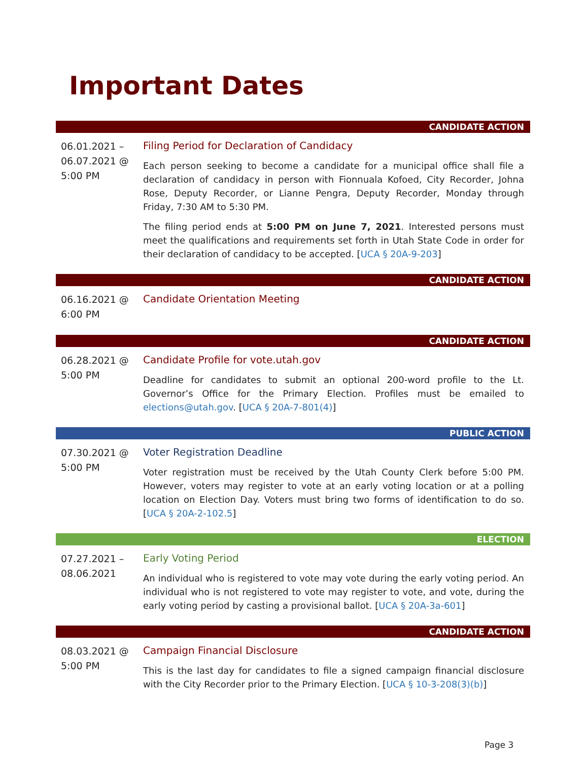Important Dates
| CANDIDATE ACTION | |
| 06.01.2021 – 06.07.2021 @ 5:00 PM | Filing Period for Declaration of Candidacy Each person seeking to become a candidate for a municipal office shall file a declaration of candidacy in person with Fionnuala Kofoed, City Recorder, Johna Rose, Deputy Recorder, or Lianne Pengra, Deputy Recorder, Monday through Friday, 7:30 AM to 5:30 PM. The filing period ends at 5:00 PM on June 7, 2021 . Interested persons must meet the qualifications and requirements set forth in Utah State Code in order for their declaration of candidacy to be accepted. [ UCA § 20A-9-203 ] |
| CANDIDATE ACTION | |
| 06.16.2021 @ 6:00 PM | Candidate Orientation Meeting |
| CANDIDATE ACTION | |
| 06.28.2021 @ 5:00 PM | Candidate Profile for vote.utah.gov Deadline for candidates to submit an optional 200-word profile to the Lt. Governor’s Office for the Primary Election. Profiles must be emailed to elections@utah.gov . [ UCA § 20A-7-801(4) ] |
| PUBLIC ACTION | |
| 07.30.2021 @ 5:00 PM | Voter Registration Deadline Voter registration must be received by the Utah County Clerk before 5:00 PM. However, voters may register to vote at an early voting location or at a polling location on Election Day. Voters must bring two forms of identification to do so. [ UCA § 20A-2-102.5 ] |
| ELECTION | |
| 07.27.2021 – 08.06.2021 | Early Voting Period An individual who is registered to vote may vote during the early voting period. An individual who is not registered to vote may register to vote, and vote, during the early voting period by casting a provisional ballot. [ UCA § 20A-3a-601 ] |
| CANDIDATE ACTION | |
| 08.03.2021 @ 5:00 PM | Campaign Financial Disclosure This is the last day for candidates to file a signed campaign financial disclosure with the City Recorder prior to the Primary Election. [ UCA § 10-3-208(3)(b) ] |
Page 3